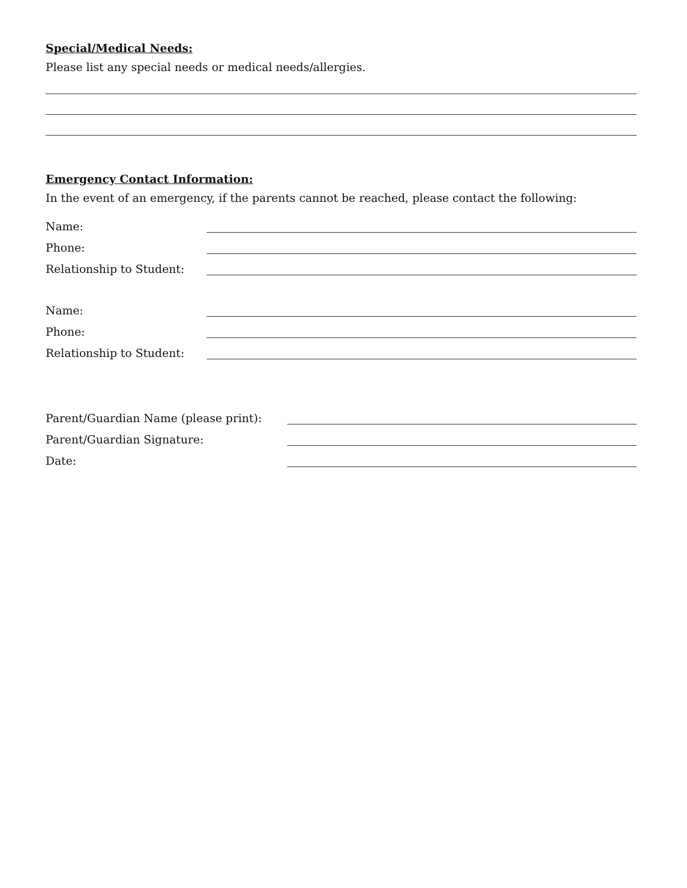Special/Medical Needs:
Please list any special needs or medical needs/allergies.
Emergency Contact Information:
In the event of an emergency, if the parents cannot be reached, please contact the following:
Name:
Phone:
Relationship to Student:
Name:
Phone:
Relationship to Student:
Parent/Guardian Name (please print):
Parent/Guardian Signature:
Date: